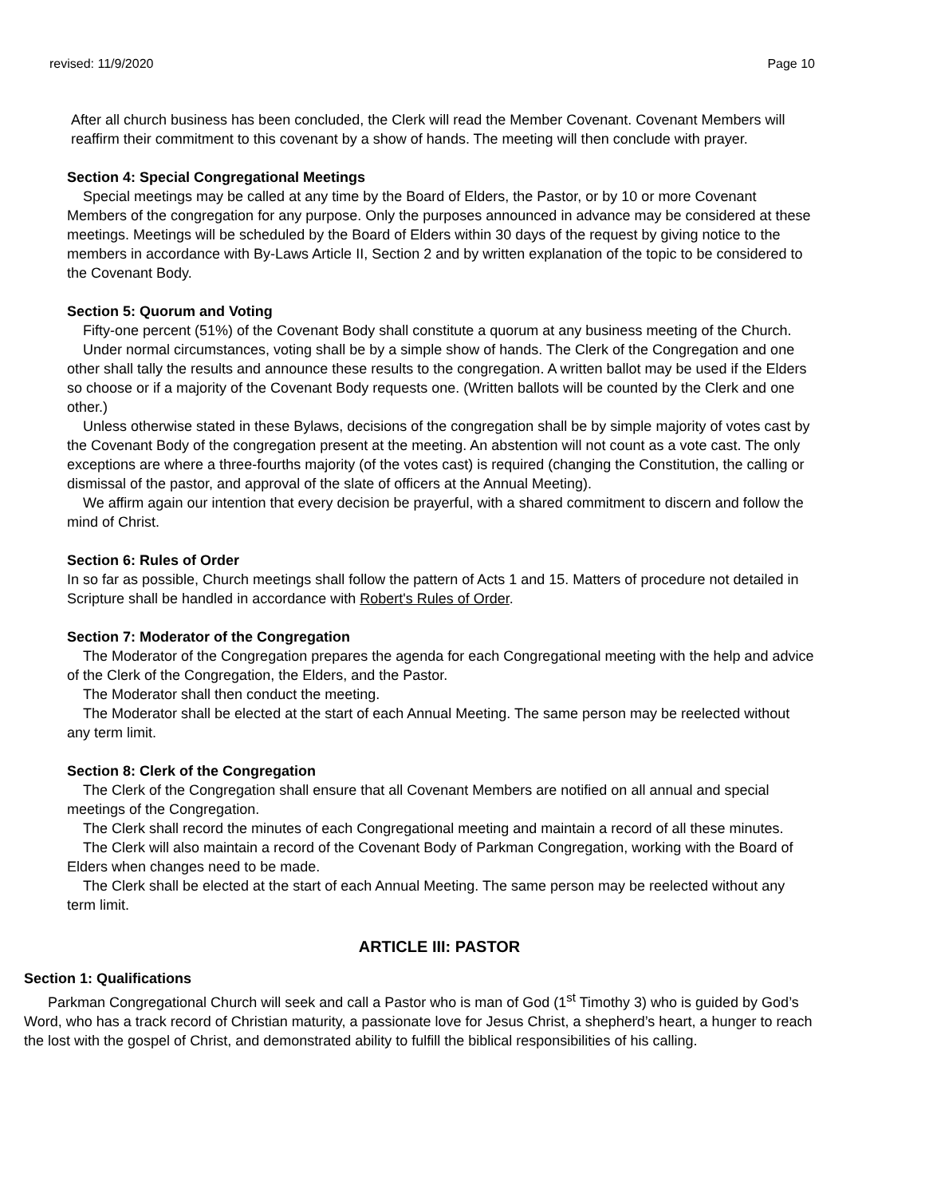revised: 11/9/2020 Page 10
After all church business has been concluded, the Clerk will read the Member Covenant. Covenant Members will reaffirm their commitment to this covenant by a show of hands. The meeting will then conclude with prayer.
Section 4: Special Congregational Meetings
Special meetings may be called at any time by the Board of Elders, the Pastor, or by 10 or more Covenant Members of the congregation for any purpose. Only the purposes announced in advance may be considered at these meetings. Meetings will be scheduled by the Board of Elders within 30 days of the request by giving notice to the members in accordance with By-Laws Article II, Section 2 and by written explanation of the topic to be considered to the Covenant Body.
Section 5: Quorum and Voting
Fifty-one percent (51%) of the Covenant Body shall constitute a quorum at any business meeting of the Church.
Under normal circumstances, voting shall be by a simple show of hands. The Clerk of the Congregation and one other shall tally the results and announce these results to the congregation. A written ballot may be used if the Elders so choose or if a majority of the Covenant Body requests one. (Written ballots will be counted by the Clerk and one other.)
Unless otherwise stated in these Bylaws, decisions of the congregation shall be by simple majority of votes cast by the Covenant Body of the congregation present at the meeting. An abstention will not count as a vote cast. The only exceptions are where a three-fourths majority (of the votes cast) is required (changing the Constitution, the calling or dismissal of the pastor, and approval of the slate of officers at the Annual Meeting).
We affirm again our intention that every decision be prayerful, with a shared commitment to discern and follow the mind of Christ.
Section 6: Rules of Order
In so far as possible, Church meetings shall follow the pattern of Acts 1 and 15. Matters of procedure not detailed in Scripture shall be handled in accordance with Robert's Rules of Order.
Section 7: Moderator of the Congregation
The Moderator of the Congregation prepares the agenda for each Congregational meeting with the help and advice of the Clerk of the Congregation, the Elders, and the Pastor.
The Moderator shall then conduct the meeting.
The Moderator shall be elected at the start of each Annual Meeting. The same person may be reelected without any term limit.
Section 8: Clerk of the Congregation
The Clerk of the Congregation shall ensure that all Covenant Members are notified on all annual and special meetings of the Congregation.
The Clerk shall record the minutes of each Congregational meeting and maintain a record of all these minutes.
The Clerk will also maintain a record of the Covenant Body of Parkman Congregation, working with the Board of Elders when changes need to be made.
The Clerk shall be elected at the start of each Annual Meeting. The same person may be reelected without any term limit.
ARTICLE III: PASTOR
Section 1: Qualifications
Parkman Congregational Church will seek and call a Pastor who is man of God (1<sup>st</sup> Timothy 3) who is guided by God’s Word, who has a track record of Christian maturity, a passionate love for Jesus Christ, a shepherd’s heart, a hunger to reach the lost with the gospel of Christ, and demonstrated ability to fulfill the biblical responsibilities of his calling.